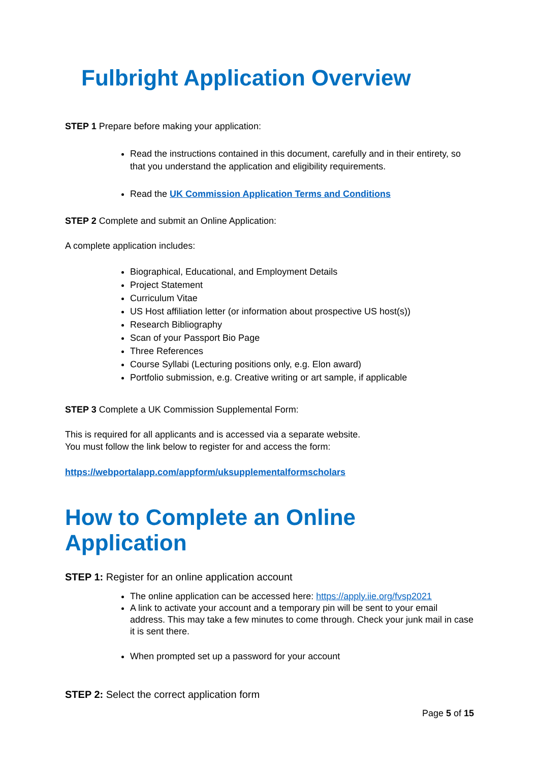Fulbright Application Overview
STEP 1 Prepare before making your application:
Read the instructions contained in this document, carefully and in their entirety, so that you understand the application and eligibility requirements.
Read the UK Commission Application Terms and Conditions
STEP 2 Complete and submit an Online Application:
A complete application includes:
Biographical, Educational, and Employment Details
Project Statement
Curriculum Vitae
US Host affiliation letter (or information about prospective US host(s))
Research Bibliography
Scan of your Passport Bio Page
Three References
Course Syllabi (Lecturing positions only, e.g. Elon award)
Portfolio submission, e.g. Creative writing or art sample, if applicable
STEP 3 Complete a UK Commission Supplemental Form:
This is required for all applicants and is accessed via a separate website.
You must follow the link below to register for and access the form:
https://webportalapp.com/appform/uksupplementalformscholars
How to Complete an Online Application
STEP 1: Register for an online application account
The online application can be accessed here: https://apply.iie.org/fvsp2021
A link to activate your account and a temporary pin will be sent to your email address. This may take a few minutes to come through. Check your junk mail in case it is sent there.
When prompted set up a password for your account
STEP 2: Select the correct application form
Page 5 of 15